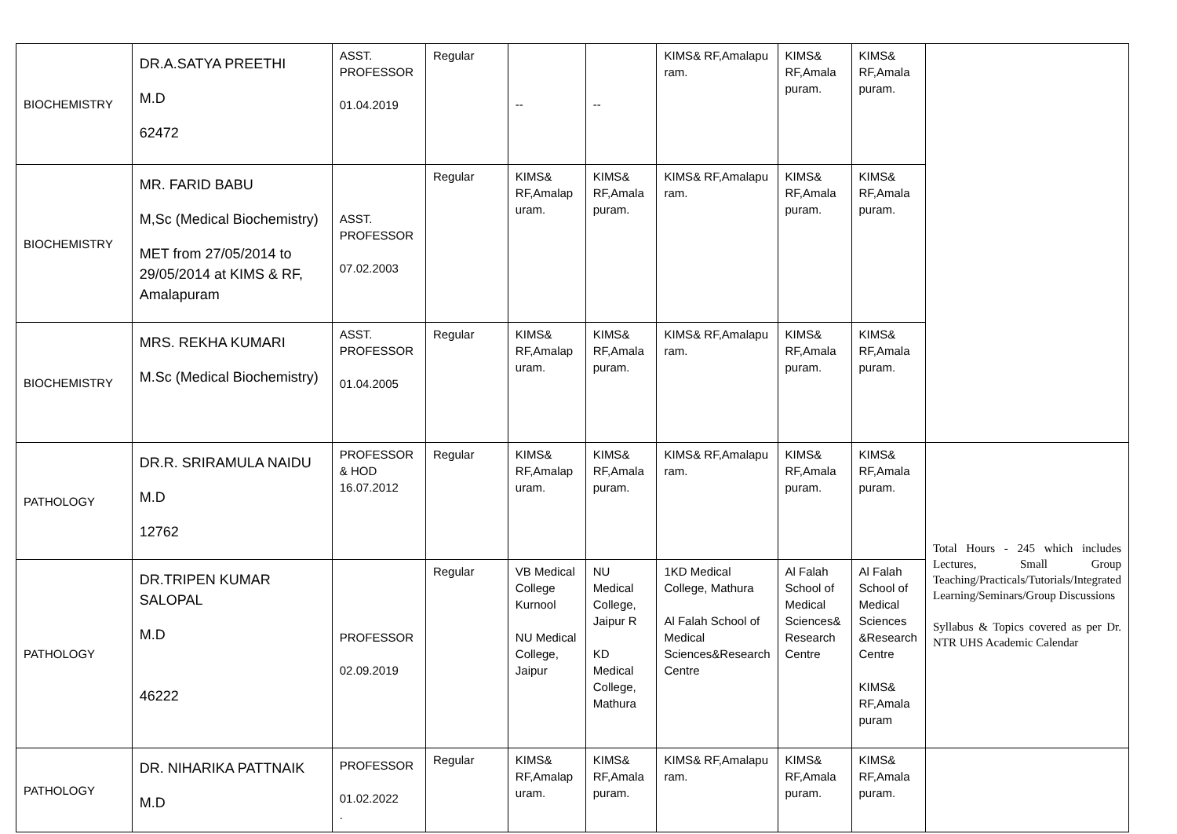| BIOCHEMISTRY | DR.A.SATYA PREETHI M.D 62472 | ASST. PROFESSOR 01.04.2019 | Regular | -- | -- | KIMS& RF,Amalapu ram. | KIMS& RF,Amala puram. | KIMS& RF,Amala puram. | |
| BIOCHEMISTRY | MR. FARID BABU M,Sc (Medical Biochemistry) MET from 27/05/2014 to 29/05/2014 at KIMS & RF, Amalapuram | ASST. PROFESSOR 07.02.2003 | Regular | KIMS& RF,Amalap uram. | KIMS& RF,Amala puram. | KIMS& RF,Amalapu ram. | KIMS& RF,Amala puram. | KIMS& RF,Amala puram. | |
| BIOCHEMISTRY | MRS. REKHA KUMARI M.Sc (Medical Biochemistry) | ASST. PROFESSOR 01.04.2005 | Regular | KIMS& RF,Amalap uram. | KIMS& RF,Amala puram. | KIMS& RF,Amalapu ram. | KIMS& RF,Amala puram. | KIMS& RF,Amala puram. | |
| PATHOLOGY | DR.R. SRIRAMULA NAIDU M.D 12762 | PROFESSOR & HOD 16.07.2012 | Regular | KIMS& RF,Amalap uram. | KIMS& RF,Amala puram. | KIMS& RF,Amalapu ram. | KIMS& RF,Amala puram. | KIMS& RF,Amala puram. | Total Hours - 245 which includes Lectures, Small Group Teaching/Practicals/Tutorials/Integrated Learning/Seminars/Group Discussions Syllabus & Topics covered as per Dr. NTR UHS Academic Calendar |
| PATHOLOGY | DR.TRIPEN KUMAR SALOPAL M.D 46222 | PROFESSOR 02.09.2019 | Regular | VB Medical College Kurnool NU Medical College, Jaipur | NU Medical College, Jaipur R KD Medical College, Mathura | 1KD Medical College, Mathura Al Falah School of Medical Sciences&Research Centre | Al Falah School of Medical Sciences& Research Centre | Al Falah School of Medical Sciences &Research Centre KIMS& RF,Amala puram | |
| PATHOLOGY | DR. NIHARIKA PATTNAIK M.D | PROFESSOR 01.02.2022 . | Regular | KIMS& RF,Amalap uram. | KIMS& RF,Amala puram. | KIMS& RF,Amalapu ram. | KIMS& RF,Amala puram. | KIMS& RF,Amala puram. | |